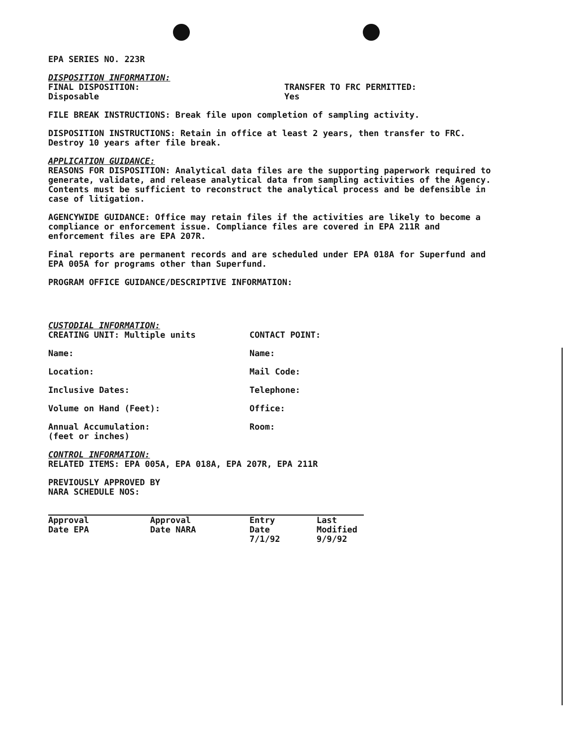EPA SERIES NO. 223R
DISPOSITION INFORMATION:
FINAL DISPOSITION:
Disposable
TRANSFER TO FRC PERMITTED:
Yes
FILE BREAK INSTRUCTIONS: Break file upon completion of sampling activity.
DISPOSITION INSTRUCTIONS: Retain in office at least 2 years, then transfer to FRC. Destroy 10 years after file break.
APPLICATION GUIDANCE:
REASONS FOR DISPOSITION: Analytical data files are the supporting paperwork required to generate, validate, and release analytical data from sampling activities of the Agency. Contents must be sufficient to reconstruct the analytical process and be defensible in case of litigation.
AGENCYWIDE GUIDANCE: Office may retain files if the activities are likely to become a compliance or enforcement issue. Compliance files are covered in EPA 211R and enforcement files are EPA 207R.
Final reports are permanent records and are scheduled under EPA 018A for Superfund and EPA 005A for programs other than Superfund.
PROGRAM OFFICE GUIDANCE/DESCRIPTIVE INFORMATION:
CUSTODIAL INFORMATION:
CREATING UNIT: Multiple units CONTACT POINT:
Name: Name:
Location: Mail Code:
Inclusive Dates: Telephone:
Volume on Hand (Feet): Office:
Annual Accumulation:
(feet or inches)
Room:
CONTROL INFORMATION:
RELATED ITEMS: EPA 005A, EPA 018A, EPA 207R, EPA 211R
PREVIOUSLY APPROVED BY
NARA SCHEDULE NOS:
| Approval Date EPA | Approval Date NARA | Entry Date 7/1/92 | Last Modified 9/9/92 |